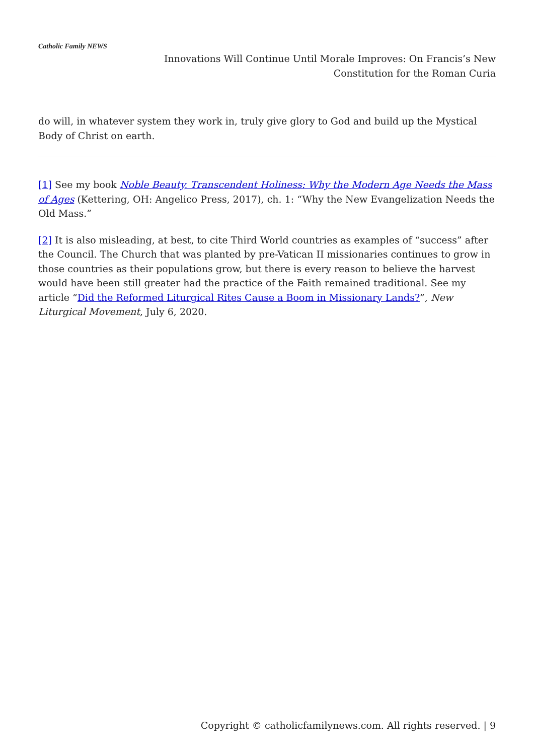Catholic Family NEWS
Innovations Will Continue Until Morale Improves: On Francis’s New Constitution for the Roman Curia
do will, in whatever system they work in, truly give glory to God and build up the Mystical Body of Christ on earth.
[1] See my book Noble Beauty, Transcendent Holiness: Why the Modern Age Needs the Mass of Ages (Kettering, OH: Angelico Press, 2017), ch. 1: “Why the New Evangelization Needs the Old Mass.”
[2] It is also misleading, at best, to cite Third World countries as examples of “success” after the Council. The Church that was planted by pre-Vatican II missionaries continues to grow in those countries as their populations grow, but there is every reason to believe the harvest would have been still greater had the practice of the Faith remained traditional. See my article “Did the Reformed Liturgical Rites Cause a Boom in Missionary Lands?”, New Liturgical Movement, July 6, 2020.
Copyright © catholicfamilynews.com. All rights reserved. | 9